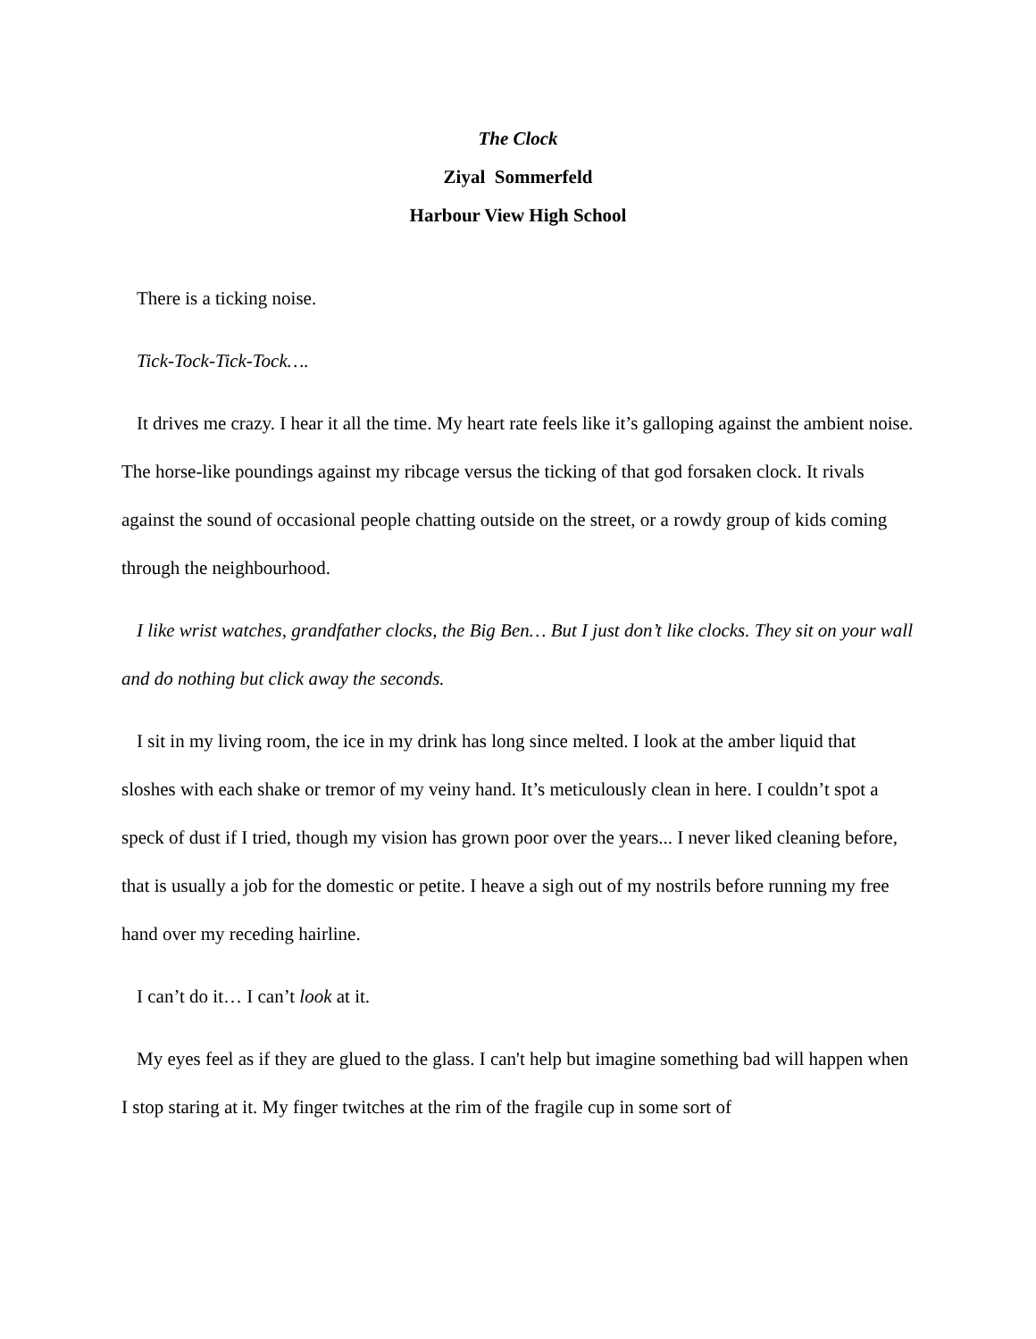The Clock
Ziyal Sommerfeld
Harbour View High School
There is a ticking noise.
Tick-Tock-Tick-Tock….
It drives me crazy. I hear it all the time. My heart rate feels like it’s galloping against the ambient noise. The horse-like poundings against my ribcage versus the ticking of that god forsaken clock. It rivals against the sound of occasional people chatting outside on the street, or a rowdy group of kids coming through the neighbourhood.
I like wrist watches, grandfather clocks, the Big Ben… But I just don’t like clocks. They sit on your wall and do nothing but click away the seconds.
I sit in my living room, the ice in my drink has long since melted. I look at the amber liquid that sloshes with each shake or tremor of my veiny hand. It’s meticulously clean in here. I couldn’t spot a speck of dust if I tried, though my vision has grown poor over the years... I never liked cleaning before, that is usually a job for the domestic or petite. I heave a sigh out of my nostrils before running my free hand over my receding hairline.
I can’t do it… I can’t look at it.
My eyes feel as if they are glued to the glass. I can't help but imagine something bad will happen when I stop staring at it. My finger twitches at the rim of the fragile cup in some sort of